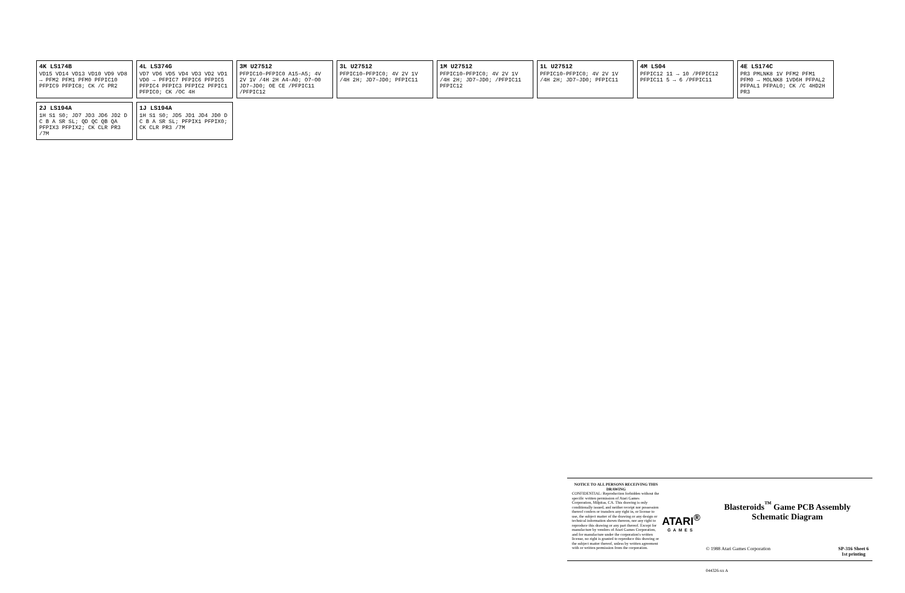4K LS174B
VD15 VD14 VD13 VD10 VD9 VD8 → PFM2 PFM1 PFM0 PFPIC10 PFPIC9 PFPIC8; CK /C PR2
4L LS374G
VD7 VD6 VD5 VD4 VD3 VD2 VD1 VD0 → PFPIC7 PFPIC6 PFPIC5 PFPIC4 PFPIC3 PFPIC2 PFPIC1 PFPIC0; CK /OC 4H
3M U27512
PFPIC10–PFPIC0 A15–A5; 4V 2V 1V /4H 2H A4–A0; O7–O0 JD7–JD0; OE CE /PFPIC11 /PFPIC12
3L U27512
PFPIC10–PFPIC0; 4V 2V 1V /4H 2H; JD7–JD0; PFPIC11
1M U27512
PFPIC10–PFPIC0; 4V 2V 1V /4H 2H; JD7–JD0; /PFPIC11 PFPIC12
1L U27512
PFPIC10–PFPIC0; 4V 2V 1V /4H 2H; JD7–JD0; PFPIC11
4M LS04
PFPIC12 11 → 10 /PFPIC12
PFPIC11 5 → 6 /PFPIC11
4E LS174C
PR3 PMLNK8 1V PFM2 PFM1 PFM0 → MOLNK8 1VD6H PFPAL2 PFPAL1 PFPAL0; CK /C 4HD2H PR3
2J LS194A
1H S1 S0; JD7 JD3 JD6 JD2 D C B A SR SL; QD QC QB QA PFPIX3 PFPIX2; CK CLR PR3 /7M
1J LS194A
1H S1 S0; JD5 JD1 JD4 JD0 D C B A SR SL; PFPIX1 PFPIX0; CK CLR PR3 /7M
NOTICE TO ALL PERSONS RECEIVING THIS DRAWING
CONFIDENTIAL: Reproduction forbidden without the specific written permission of Atari Games Corporation, Milpitas, CA. This drawing is only conditionally issued, and neither receipt nor possession thereof confers or transfers any right in, or license to use, the subject matter of the drawing or any design or technical information shown thereon, nor any right to reproduce this drawing or any part thereof. Except for manufacture by vendors of Atari Games Corporation, and for manufacture under the corporation's written license, no right is granted to reproduce this drawing or the subject matter thereof, unless by written agreement with or written permission from the corporation.
ATARI<sup>®</sup>
GAMES
Blasteroids<sup>™</sup> Game PCB Assembly
Schematic Diagram
© 1988 Atari Games Corporation SP-316 Sheet 6
1st printing
044326-xx A